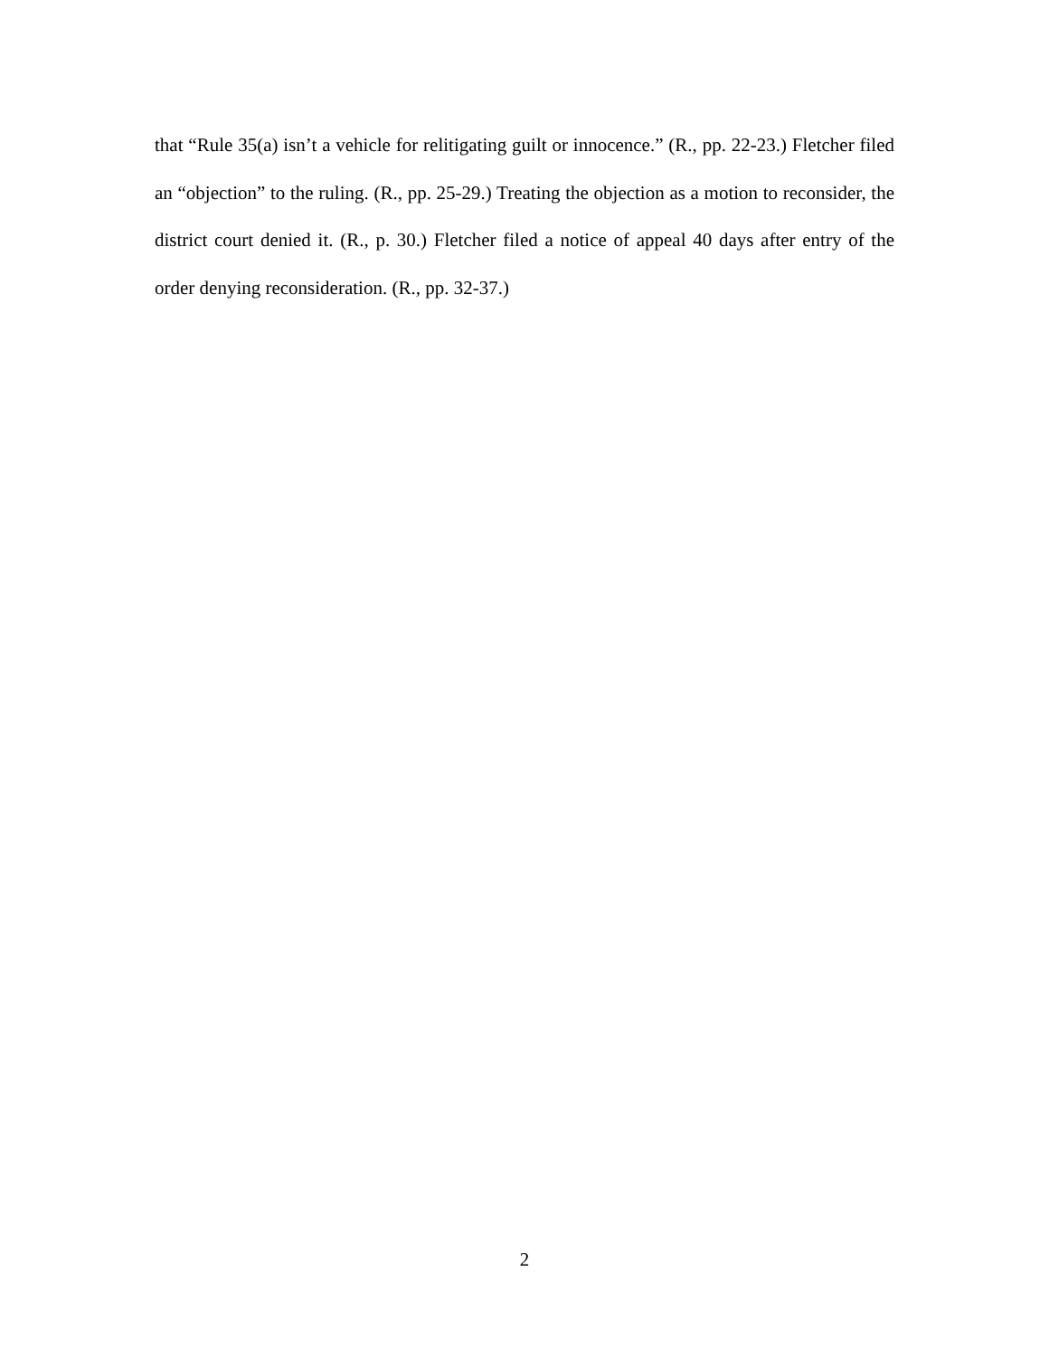that “Rule 35(a) isn’t a vehicle for relitigating guilt or innocence.” (R., pp. 22-23.) Fletcher filed an “objection” to the ruling. (R., pp. 25-29.) Treating the objection as a motion to reconsider, the district court denied it. (R., p. 30.) Fletcher filed a notice of appeal 40 days after entry of the order denying reconsideration. (R., pp. 32-37.)
2